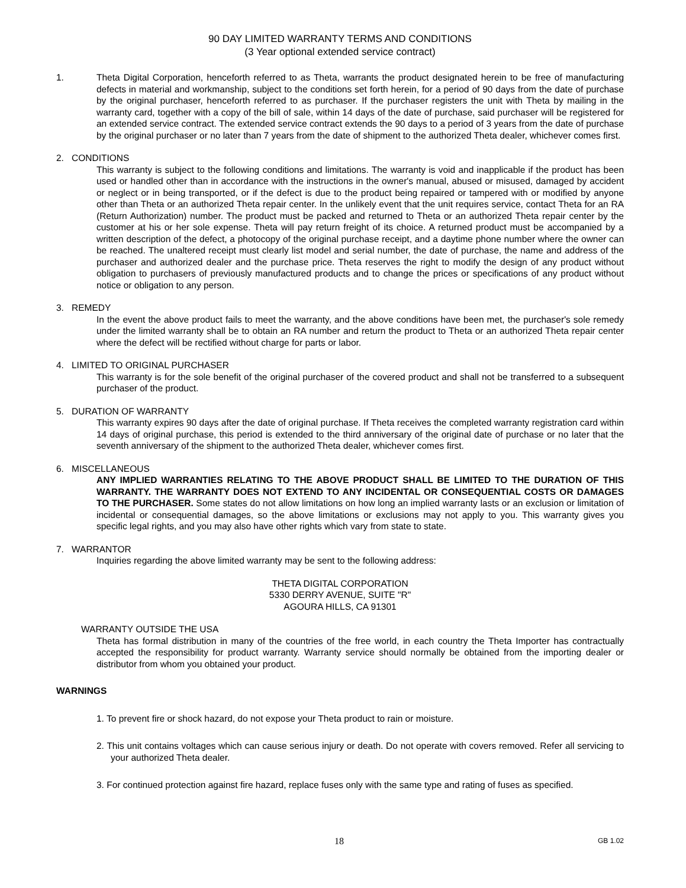90 DAY LIMITED WARRANTY TERMS AND CONDITIONS
(3 Year optional extended service contract)
1. Theta Digital Corporation, henceforth referred to as Theta, warrants the product designated herein to be free of manufacturing defects in material and workmanship, subject to the conditions set forth herein, for a period of 90 days from the date of purchase by the original purchaser, henceforth referred to as purchaser. If the purchaser registers the unit with Theta by mailing in the warranty card, together with a copy of the bill of sale, within 14 days of the date of purchase, said purchaser will be registered for an extended service contract. The extended service contract extends the 90 days to a period of 3 years from the date of purchase by the original purchaser or no later than 7 years from the date of shipment to the authorized Theta dealer, whichever comes first.
2. CONDITIONS
This warranty is subject to the following conditions and limitations. The warranty is void and inapplicable if the product has been used or handled other than in accordance with the instructions in the owner's manual, abused or misused, damaged by accident or neglect or in being transported, or if the defect is due to the product being repaired or tampered with or modified by anyone other than Theta or an authorized Theta repair center. In the unlikely event that the unit requires service, contact Theta for an RA (Return Authorization) number. The product must be packed and returned to Theta or an authorized Theta repair center by the customer at his or her sole expense. Theta will pay return freight of its choice. A returned product must be accompanied by a written description of the defect, a photocopy of the original purchase receipt, and a daytime phone number where the owner can be reached. The unaltered receipt must clearly list model and serial number, the date of purchase, the name and address of the purchaser and authorized dealer and the purchase price. Theta reserves the right to modify the design of any product without obligation to purchasers of previously manufactured products and to change the prices or specifications of any product without notice or obligation to any person.
3. REMEDY
In the event the above product fails to meet the warranty, and the above conditions have been met, the purchaser's sole remedy under the limited warranty shall be to obtain an RA number and return the product to Theta or an authorized Theta repair center where the defect will be rectified without charge for parts or labor.
4. LIMITED TO ORIGINAL PURCHASER
This warranty is for the sole benefit of the original purchaser of the covered product and shall not be transferred to a subsequent purchaser of the product.
5. DURATION OF WARRANTY
This warranty expires 90 days after the date of original purchase. If Theta receives the completed warranty registration card within 14 days of original purchase, this period is extended to the third anniversary of the original date of purchase or no later that the seventh anniversary of the shipment to the authorized Theta dealer, whichever comes first.
6. MISCELLANEOUS
ANY IMPLIED WARRANTIES RELATING TO THE ABOVE PRODUCT SHALL BE LIMITED TO THE DURATION OF THIS WARRANTY. THE WARRANTY DOES NOT EXTEND TO ANY INCIDENTAL OR CONSEQUENTIAL COSTS OR DAMAGES TO THE PURCHASER. Some states do not allow limitations on how long an implied warranty lasts or an exclusion or limitation of incidental or consequential damages, so the above limitations or exclusions may not apply to you. This warranty gives you specific legal rights, and you may also have other rights which vary from state to state.
7. WARRANTOR
Inquiries regarding the above limited warranty may be sent to the following address:
THETA DIGITAL CORPORATION
5330 DERRY AVENUE, SUITE "R"
AGOURA HILLS, CA 91301
WARRANTY OUTSIDE THE USA
Theta has formal distribution in many of the countries of the free world, in each country the Theta Importer has contractually accepted the responsibility for product warranty. Warranty service should normally be obtained from the importing dealer or distributor from whom you obtained your product.
WARNINGS
1. To prevent fire or shock hazard, do not expose your Theta product to rain or moisture.
2. This unit contains voltages which can cause serious injury or death. Do not operate with covers removed. Refer all servicing to your authorized Theta dealer.
3. For continued protection against fire hazard, replace fuses only with the same type and rating of fuses as specified.
18 GB 1.02